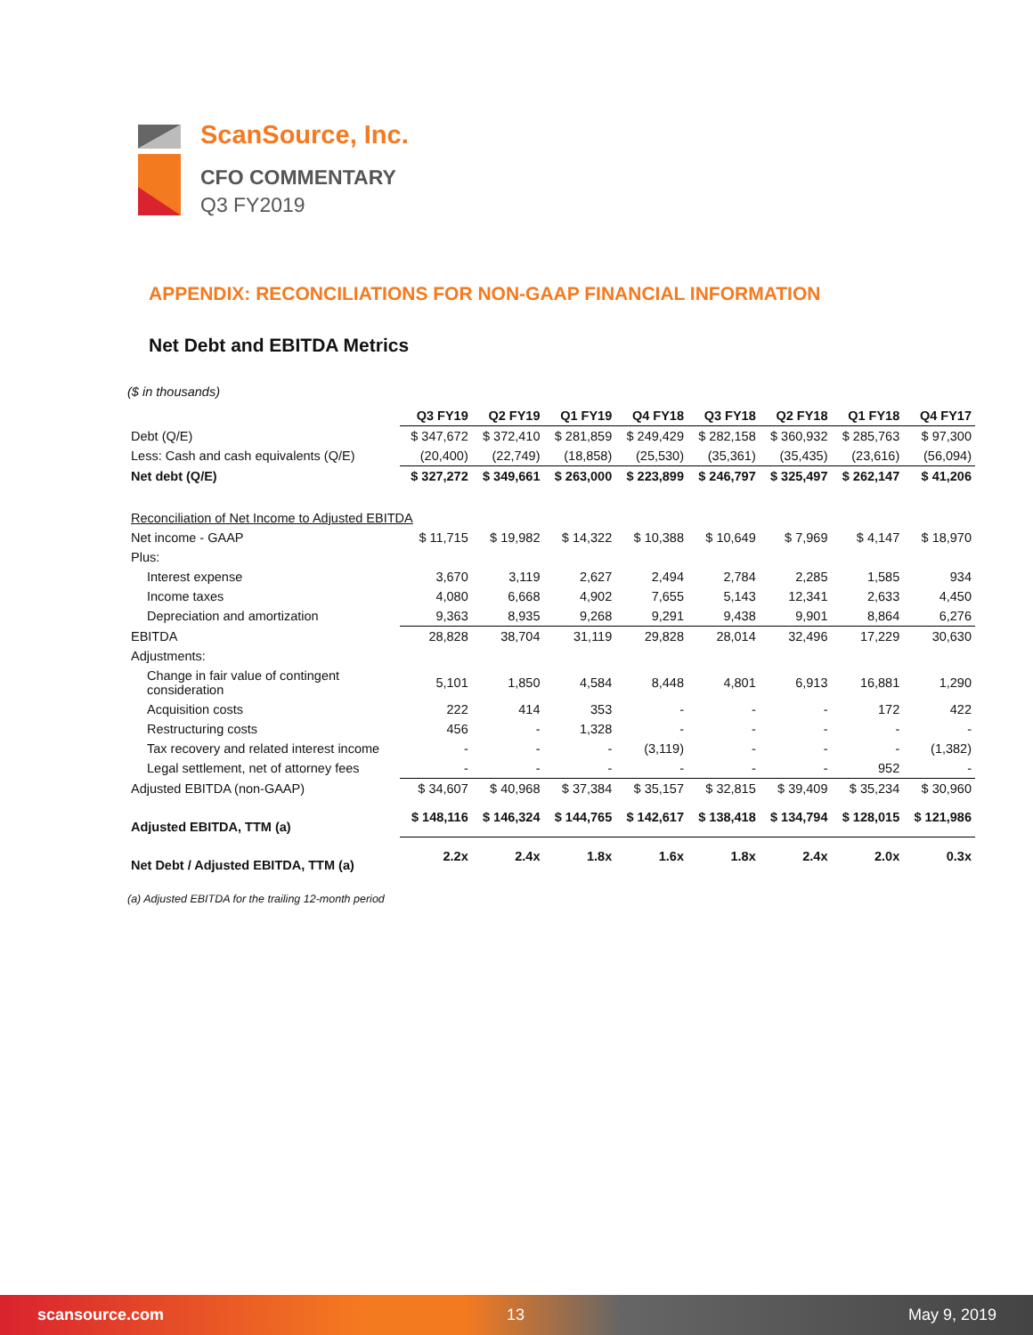ScanSource, Inc.
CFO COMMENTARY
Q3 FY2019
APPENDIX: RECONCILIATIONS FOR NON-GAAP FINANCIAL INFORMATION
Net Debt and EBITDA Metrics
($ in thousands)
| | Q3 FY19 | Q2 FY19 | Q1 FY19 | Q4 FY18 | Q3 FY18 | Q2 FY18 | Q1 FY18 | Q4 FY17 |
| Debt (Q/E) | $ 347,672 | $ 372,410 | $ 281,859 | $ 249,429 | $ 282,158 | $ 360,932 | $ 285,763 | $ 97,300 |
| Less: Cash and cash equivalents (Q/E) | (20,400) | (22,749) | (18,858) | (25,530) | (35,361) | (35,435) | (23,616) | (56,094) |
| Net debt (Q/E) | $ 327,272 | $ 349,661 | $ 263,000 | $ 223,899 | $ 246,797 | $ 325,497 | $ 262,147 | $ 41,206 |
| Reconciliation of Net Income to Adjusted EBITDA | | | | | | | | |
| Net income - GAAP | $ 11,715 | $ 19,982 | $ 14,322 | $ 10,388 | $ 10,649 | $ 7,969 | $ 4,147 | $ 18,970 |
| Plus: | | | | | | | | |
| Interest expense | 3,670 | 3,119 | 2,627 | 2,494 | 2,784 | 2,285 | 1,585 | 934 |
| Income taxes | 4,080 | 6,668 | 4,902 | 7,655 | 5,143 | 12,341 | 2,633 | 4,450 |
| Depreciation and amortization | 9,363 | 8,935 | 9,268 | 9,291 | 9,438 | 9,901 | 8,864 | 6,276 |
| EBITDA | 28,828 | 38,704 | 31,119 | 29,828 | 28,014 | 32,496 | 17,229 | 30,630 |
| Adjustments: | | | | | | | | |
| Change in fair value of contingent consideration | 5,101 | 1,850 | 4,584 | 8,448 | 4,801 | 6,913 | 16,881 | 1,290 |
| Acquisition costs | 222 | 414 | 353 | - | - | - | 172 | 422 |
| Restructuring costs | 456 | - | 1,328 | - | - | - | - | - |
| Tax recovery and related interest income | - | - | - | (3,119) | - | - | - | (1,382) |
| Legal settlement, net of attorney fees | - | - | - | - | - | - | 952 | - |
| Adjusted EBITDA (non-GAAP) | $ 34,607 | $ 40,968 | $ 37,384 | $ 35,157 | $ 32,815 | $ 39,409 | $ 35,234 | $ 30,960 |
| Adjusted EBITDA, TTM (a) | $ 148,116 | $ 146,324 | $ 144,765 | $ 142,617 | $ 138,418 | $ 134,794 | $ 128,015 | $ 121,986 |
| Net Debt / Adjusted EBITDA, TTM (a) | 2.2x | 2.4x | 1.8x | 1.6x | 1.8x | 2.4x | 2.0x | 0.3x |
(a) Adjusted EBITDA for the trailing 12-month period
scansource.com 13 May 9, 2019